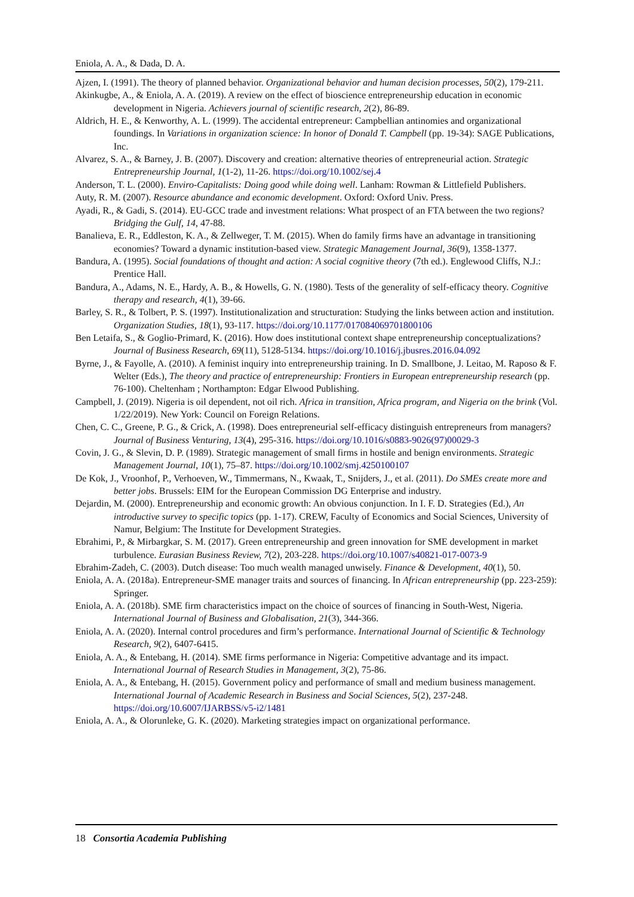Eniola, A. A., & Dada, D. A.
Ajzen, I. (1991). The theory of planned behavior. Organizational behavior and human decision processes, 50(2), 179-211.
Akinkugbe, A., & Eniola, A. A. (2019). A review on the effect of bioscience entrepreneurship education in economic development in Nigeria. Achievers journal of scientific research, 2(2), 86-89.
Aldrich, H. E., & Kenworthy, A. L. (1999). The accidental entrepreneur: Campbellian antinomies and organizational foundings. In Variations in organization science: In honor of Donald T. Campbell (pp. 19-34): SAGE Publications, Inc.
Alvarez, S. A., & Barney, J. B. (2007). Discovery and creation: alternative theories of entrepreneurial action. Strategic Entrepreneurship Journal, 1(1-2), 11-26. https://doi.org/10.1002/sej.4
Anderson, T. L. (2000). Enviro-Capitalists: Doing good while doing well. Lanham: Rowman & Littlefield Publishers.
Auty, R. M. (2007). Resource abundance and economic development. Oxford: Oxford Univ. Press.
Ayadi, R., & Gadi, S. (2014). EU-GCC trade and investment relations: What prospect of an FTA between the two regions? Bridging the Gulf, 14, 47-88.
Banalieva, E. R., Eddleston, K. A., & Zellweger, T. M. (2015). When do family firms have an advantage in transitioning economies? Toward a dynamic institution-based view. Strategic Management Journal, 36(9), 1358-1377.
Bandura, A. (1995). Social foundations of thought and action: A social cognitive theory (7th ed.). Englewood Cliffs, N.J.: Prentice Hall.
Bandura, A., Adams, N. E., Hardy, A. B., & Howells, G. N. (1980). Tests of the generality of self-efficacy theory. Cognitive therapy and research, 4(1), 39-66.
Barley, S. R., & Tolbert, P. S. (1997). Institutionalization and structuration: Studying the links between action and institution. Organization Studies, 18(1), 93-117. https://doi.org/10.1177/017084069701800106
Ben Letaifa, S., & Goglio-Primard, K. (2016). How does institutional context shape entrepreneurship conceptualizations? Journal of Business Research, 69(11), 5128-5134. https://doi.org/10.1016/j.jbusres.2016.04.092
Byrne, J., & Fayolle, A. (2010). A feminist inquiry into entrepreneurship training. In D. Smallbone, J. Leitao, M. Raposo & F. Welter (Eds.), The theory and practice of entrepreneurship: Frontiers in European entrepreneurship research (pp. 76-100). Cheltenham ; Northampton: Edgar Elwood Publishing.
Campbell, J. (2019). Nigeria is oil dependent, not oil rich. Africa in transition, Africa program, and Nigeria on the brink (Vol. 1/22/2019). New York: Council on Foreign Relations.
Chen, C. C., Greene, P. G., & Crick, A. (1998). Does entrepreneurial self-efficacy distinguish entrepreneurs from managers? Journal of Business Venturing, 13(4), 295-316. https://doi.org/10.1016/s0883-9026(97)00029-3
Covin, J. G., & Slevin, D. P. (1989). Strategic management of small firms in hostile and benign environments. Strategic Management Journal, 10(1), 75–87. https://doi.org/10.1002/smj.4250100107
De Kok, J., Vroonhof, P., Verhoeven, W., Timmermans, N., Kwaak, T., Snijders, J., et al. (2011). Do SMEs create more and better jobs. Brussels: EIM for the European Commission DG Enterprise and industry.
Dejardin, M. (2000). Entrepreneurship and economic growth: An obvious conjunction. In I. F. D. Strategies (Ed.), An introductive survey to specific topics (pp. 1-17). CREW, Faculty of Economics and Social Sciences, University of Namur, Belgium: The Institute for Development Strategies.
Ebrahimi, P., & Mirbargkar, S. M. (2017). Green entrepreneurship and green innovation for SME development in market turbulence. Eurasian Business Review, 7(2), 203-228. https://doi.org/10.1007/s40821-017-0073-9
Ebrahim-Zadeh, C. (2003). Dutch disease: Too much wealth managed unwisely. Finance & Development, 40(1), 50.
Eniola, A. A. (2018a). Entrepreneur-SME manager traits and sources of financing. In African entrepreneurship (pp. 223-259): Springer.
Eniola, A. A. (2018b). SME firm characteristics impact on the choice of sources of financing in South-West, Nigeria. International Journal of Business and Globalisation, 21(3), 344-366.
Eniola, A. A. (2020). Internal control procedures and firm’s performance. International Journal of Scientific & Technology Research, 9(2), 6407-6415.
Eniola, A. A., & Entebang, H. (2014). SME firms performance in Nigeria: Competitive advantage and its impact. International Journal of Research Studies in Management, 3(2), 75-86.
Eniola, A. A., & Entebang, H. (2015). Government policy and performance of small and medium business management. International Journal of Academic Research in Business and Social Sciences, 5(2), 237-248. https://doi.org/10.6007/IJARBSS/v5-i2/1481
Eniola, A. A., & Olorunleke, G. K. (2020). Marketing strategies impact on organizational performance.
18 Consortia Academia Publishing